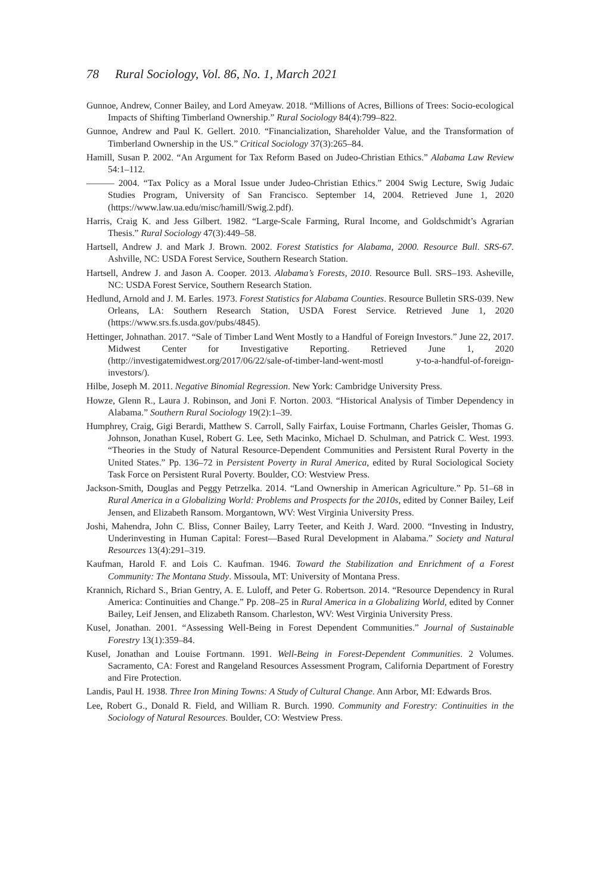78 Rural Sociology, Vol. 86, No. 1, March 2021
Gunnoe, Andrew, Conner Bailey, and Lord Ameyaw. 2018. “Millions of Acres, Billions of Trees: Socio-ecological Impacts of Shifting Timberland Ownership.” Rural Sociology 84(4):799–822.
Gunnoe, Andrew and Paul K. Gellert. 2010. “Financialization, Shareholder Value, and the Transformation of Timberland Ownership in the US.” Critical Sociology 37(3):265–84.
Hamill, Susan P. 2002. “An Argument for Tax Reform Based on Judeo-Christian Ethics.” Alabama Law Review 54:1–112.
——— 2004. “Tax Policy as a Moral Issue under Judeo-Christian Ethics.” 2004 Swig Lecture, Swig Judaic Studies Program, University of San Francisco. September 14, 2004. Retrieved June 1, 2020 (https://www.law.ua.edu/misc/hamill/Swig.2.pdf).
Harris, Craig K. and Jess Gilbert. 1982. “Large-Scale Farming, Rural Income, and Goldschmidt’s Agrarian Thesis.” Rural Sociology 47(3):449–58.
Hartsell, Andrew J. and Mark J. Brown. 2002. Forest Statistics for Alabama, 2000. Resource Bull. SRS-67. Ashville, NC: USDA Forest Service, Southern Research Station.
Hartsell, Andrew J. and Jason A. Cooper. 2013. Alabama’s Forests, 2010. Resource Bull. SRS–193. Asheville, NC: USDA Forest Service, Southern Research Station.
Hedlund, Arnold and J. M. Earles. 1973. Forest Statistics for Alabama Counties. Resource Bulletin SRS-039. New Orleans, LA: Southern Research Station, USDA Forest Service. Retrieved June 1, 2020 (https://www.srs.fs.usda.gov/pubs/4845).
Hettinger, Johnathan. 2017. “Sale of Timber Land Went Mostly to a Handful of Foreign Investors.” June 22, 2017. Midwest Center for Investigative Reporting. Retrieved June 1, 2020 (http://investigatemidwest.org/2017/06/22/sale-of-timber-land-went-mostl y-to-a-handful-of-foreign-investors/).
Hilbe, Joseph M. 2011. Negative Binomial Regression. New York: Cambridge University Press.
Howze, Glenn R., Laura J. Robinson, and Joni F. Norton. 2003. “Historical Analysis of Timber Dependency in Alabama.” Southern Rural Sociology 19(2):1–39.
Humphrey, Craig, Gigi Berardi, Matthew S. Carroll, Sally Fairfax, Louise Fortmann, Charles Geisler, Thomas G. Johnson, Jonathan Kusel, Robert G. Lee, Seth Macinko, Michael D. Schulman, and Patrick C. West. 1993. “Theories in the Study of Natural Resource-Dependent Communities and Persistent Rural Poverty in the United States.” Pp. 136–72 in Persistent Poverty in Rural America, edited by Rural Sociological Society Task Force on Persistent Rural Poverty. Boulder, CO: Westview Press.
Jackson-Smith, Douglas and Peggy Petrzelka. 2014. “Land Ownership in American Agriculture.” Pp. 51–68 in Rural America in a Globalizing World: Problems and Prospects for the 2010s, edited by Conner Bailey, Leif Jensen, and Elizabeth Ransom. Morgantown, WV: West Virginia University Press.
Joshi, Mahendra, John C. Bliss, Conner Bailey, Larry Teeter, and Keith J. Ward. 2000. “Investing in Industry, Underinvesting in Human Capital: Forest—Based Rural Development in Alabama.” Society and Natural Resources 13(4):291–319.
Kaufman, Harold F. and Lois C. Kaufman. 1946. Toward the Stabilization and Enrichment of a Forest Community: The Montana Study. Missoula, MT: University of Montana Press.
Krannich, Richard S., Brian Gentry, A. E. Luloff, and Peter G. Robertson. 2014. “Resource Dependency in Rural America: Continuities and Change.” Pp. 208–25 in Rural America in a Globalizing World, edited by Conner Bailey, Leif Jensen, and Elizabeth Ransom. Charleston, WV: West Virginia University Press.
Kusel, Jonathan. 2001. “Assessing Well-Being in Forest Dependent Communities.” Journal of Sustainable Forestry 13(1):359–84.
Kusel, Jonathan and Louise Fortmann. 1991. Well-Being in Forest-Dependent Communities. 2 Volumes. Sacramento, CA: Forest and Rangeland Resources Assessment Program, California Department of Forestry and Fire Protection.
Landis, Paul H. 1938. Three Iron Mining Towns: A Study of Cultural Change. Ann Arbor, MI: Edwards Bros.
Lee, Robert G., Donald R. Field, and William R. Burch. 1990. Community and Forestry: Continuities in the Sociology of Natural Resources. Boulder, CO: Westview Press.